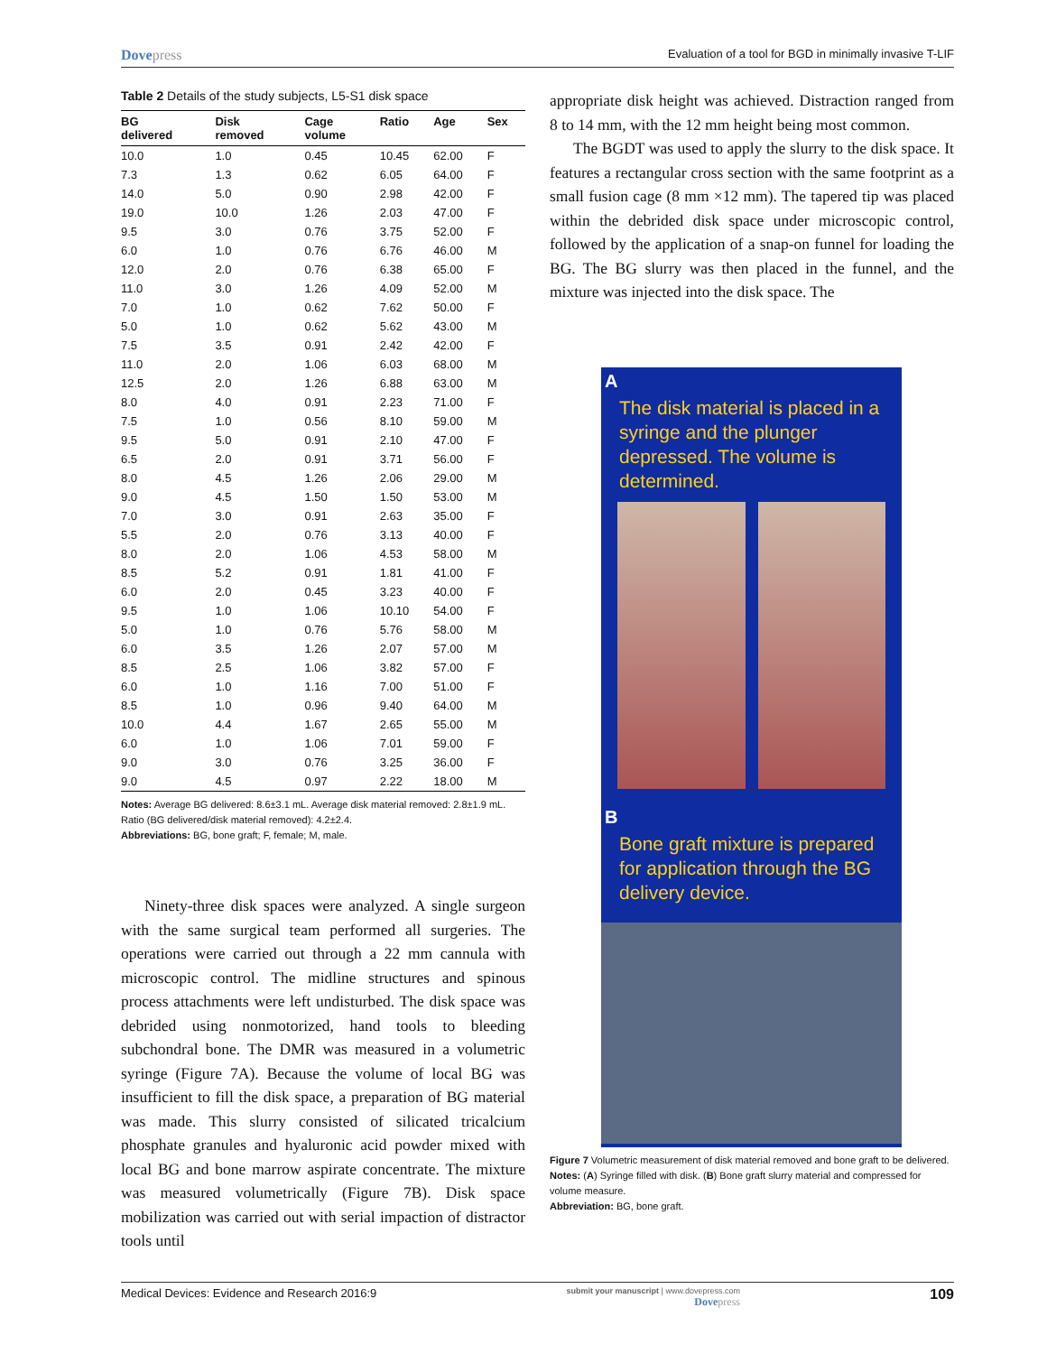Dovepress
Evaluation of a tool for BGD in minimally invasive T-LIF
Table 2 Details of the study subjects, L5-S1 disk space
| BG delivered | Disk removed | Cage volume | Ratio | Age | Sex |
| --- | --- | --- | --- | --- | --- |
| 10.0 | 1.0 | 0.45 | 10.45 | 62.00 | F |
| 7.3 | 1.3 | 0.62 | 6.05 | 64.00 | F |
| 14.0 | 5.0 | 0.90 | 2.98 | 42.00 | F |
| 19.0 | 10.0 | 1.26 | 2.03 | 47.00 | F |
| 9.5 | 3.0 | 0.76 | 3.75 | 52.00 | F |
| 6.0 | 1.0 | 0.76 | 6.76 | 46.00 | M |
| 12.0 | 2.0 | 0.76 | 6.38 | 65.00 | F |
| 11.0 | 3.0 | 1.26 | 4.09 | 52.00 | M |
| 7.0 | 1.0 | 0.62 | 7.62 | 50.00 | F |
| 5.0 | 1.0 | 0.62 | 5.62 | 43.00 | M |
| 7.5 | 3.5 | 0.91 | 2.42 | 42.00 | F |
| 11.0 | 2.0 | 1.06 | 6.03 | 68.00 | M |
| 12.5 | 2.0 | 1.26 | 6.88 | 63.00 | M |
| 8.0 | 4.0 | 0.91 | 2.23 | 71.00 | F |
| 7.5 | 1.0 | 0.56 | 8.10 | 59.00 | M |
| 9.5 | 5.0 | 0.91 | 2.10 | 47.00 | F |
| 6.5 | 2.0 | 0.91 | 3.71 | 56.00 | F |
| 8.0 | 4.5 | 1.26 | 2.06 | 29.00 | M |
| 9.0 | 4.5 | 1.50 | 1.50 | 53.00 | M |
| 7.0 | 3.0 | 0.91 | 2.63 | 35.00 | F |
| 5.5 | 2.0 | 0.76 | 3.13 | 40.00 | F |
| 8.0 | 2.0 | 1.06 | 4.53 | 58.00 | M |
| 8.5 | 5.2 | 0.91 | 1.81 | 41.00 | F |
| 6.0 | 2.0 | 0.45 | 3.23 | 40.00 | F |
| 9.5 | 1.0 | 1.06 | 10.10 | 54.00 | F |
| 5.0 | 1.0 | 0.76 | 5.76 | 58.00 | M |
| 6.0 | 3.5 | 1.26 | 2.07 | 57.00 | M |
| 8.5 | 2.5 | 1.06 | 3.82 | 57.00 | F |
| 6.0 | 1.0 | 1.16 | 7.00 | 51.00 | F |
| 8.5 | 1.0 | 0.96 | 9.40 | 64.00 | M |
| 10.0 | 4.4 | 1.67 | 2.65 | 55.00 | M |
| 6.0 | 1.0 | 1.06 | 7.01 | 59.00 | F |
| 9.0 | 3.0 | 0.76 | 3.25 | 36.00 | F |
| 9.0 | 4.5 | 0.97 | 2.22 | 18.00 | M |
Notes: Average BG delivered: 8.6±3.1 mL. Average disk material removed: 2.8±1.9 mL. Ratio (BG delivered/disk material removed): 4.2±2.4.
Abbreviations: BG, bone graft; F, female; M, male.
Ninety-three disk spaces were analyzed. A single surgeon with the same surgical team performed all surgeries. The operations were carried out through a 22 mm cannula with microscopic control. The midline structures and spinous process attachments were left undisturbed. The disk space was debrided using nonmotorized, hand tools to bleeding subchondral bone. The DMR was measured in a volumetric syringe (Figure 7A). Because the volume of local BG was insufficient to fill the disk space, a preparation of BG material was made. This slurry consisted of silicated tricalcium phosphate granules and hyaluronic acid powder mixed with local BG and bone marrow aspirate concentrate. The mixture was measured volumetrically (Figure 7B). Disk space mobilization was carried out with serial impaction of distractor tools until
appropriate disk height was achieved. Distraction ranged from 8 to 14 mm, with the 12 mm height being most common.
The BGDT was used to apply the slurry to the disk space. It features a rectangular cross section with the same footprint as a small fusion cage (8 mm ×12 mm). The tapered tip was placed within the debrided disk space under microscopic control, followed by the application of a snap-on funnel for loading the BG. The BG slurry was then placed in the funnel, and the mixture was injected into the disk space. The
A
The disk material is placed in a syringe and the plunger depressed. The volume is determined.
B
Bone graft mixture is prepared for application through the BG delivery device.
Figure 7 Volumetric measurement of disk material removed and bone graft to be delivered.
Notes: (A) Syringe filled with disk. (B) Bone graft slurry material and compressed for volume measure.
Abbreviation: BG, bone graft.
Medical Devices: Evidence and Research 2016:9
submit your manuscript | www.dovepress.com
Dovepress
109